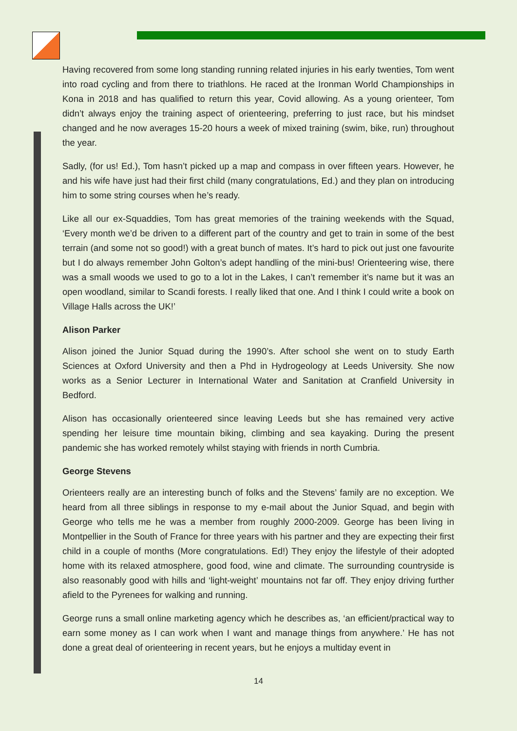Having recovered from some long standing running related injuries in his early twenties, Tom went into road cycling and from there to triathlons. He raced at the Ironman World Championships in Kona in 2018 and has qualified to return this year, Covid allowing. As a young orienteer, Tom didn’t always enjoy the training aspect of orienteering, preferring to just race, but his mindset changed and he now averages 15-20 hours a week of mixed training (swim, bike, run) throughout the year.
Sadly, (for us! Ed.), Tom hasn’t picked up a map and compass in over fifteen years. However, he and his wife have just had their first child (many congratulations, Ed.) and they plan on introducing him to some string courses when he’s ready.
Like all our ex-Squaddies, Tom has great memories of the training weekends with the Squad, ‘Every month we’d be driven to a different part of the country and get to train in some of the best terrain (and some not so good!) with a great bunch of mates. It’s hard to pick out just one favourite but I do always remember John Golton’s adept handling of the mini-bus! Orienteering wise, there was a small woods we used to go to a lot in the Lakes, I can’t remember it’s name but it was an open woodland, similar to Scandi forests. I really liked that one. And I think I could write a book on Village Halls across the UK!’
Alison Parker
Alison joined the Junior Squad during the 1990’s. After school she went on to study Earth Sciences at Oxford University and then a Phd in Hydrogeology at Leeds University. She now works as a Senior Lecturer in International Water and Sanitation at Cranfield University in Bedford.
Alison has occasionally orienteered since leaving Leeds but she has remained very active spending her leisure time mountain biking, climbing and sea kayaking. During the present pandemic she has worked remotely whilst staying with friends in north Cumbria.
George Stevens
Orienteers really are an interesting bunch of folks and the Stevens’ family are no exception. We heard from all three siblings in response to my e-mail about the Junior Squad, and begin with George who tells me he was a member from roughly 2000-2009. George has been living in Montpellier in the South of France for three years with his partner and they are expecting their first child in a couple of months (More congratulations. Ed!) They enjoy the lifestyle of their adopted home with its relaxed atmosphere, good food, wine and climate. The surrounding countryside is also reasonably good with hills and ‘light-weight’ mountains not far off. They enjoy driving further afield to the Pyrenees for walking and running.
George runs a small online marketing agency which he describes as, ‘an efficient/practical way to earn some money as I can work when I want and manage things from anywhere.’ He has not done a great deal of orienteering in recent years, but he enjoys a multiday event in
14